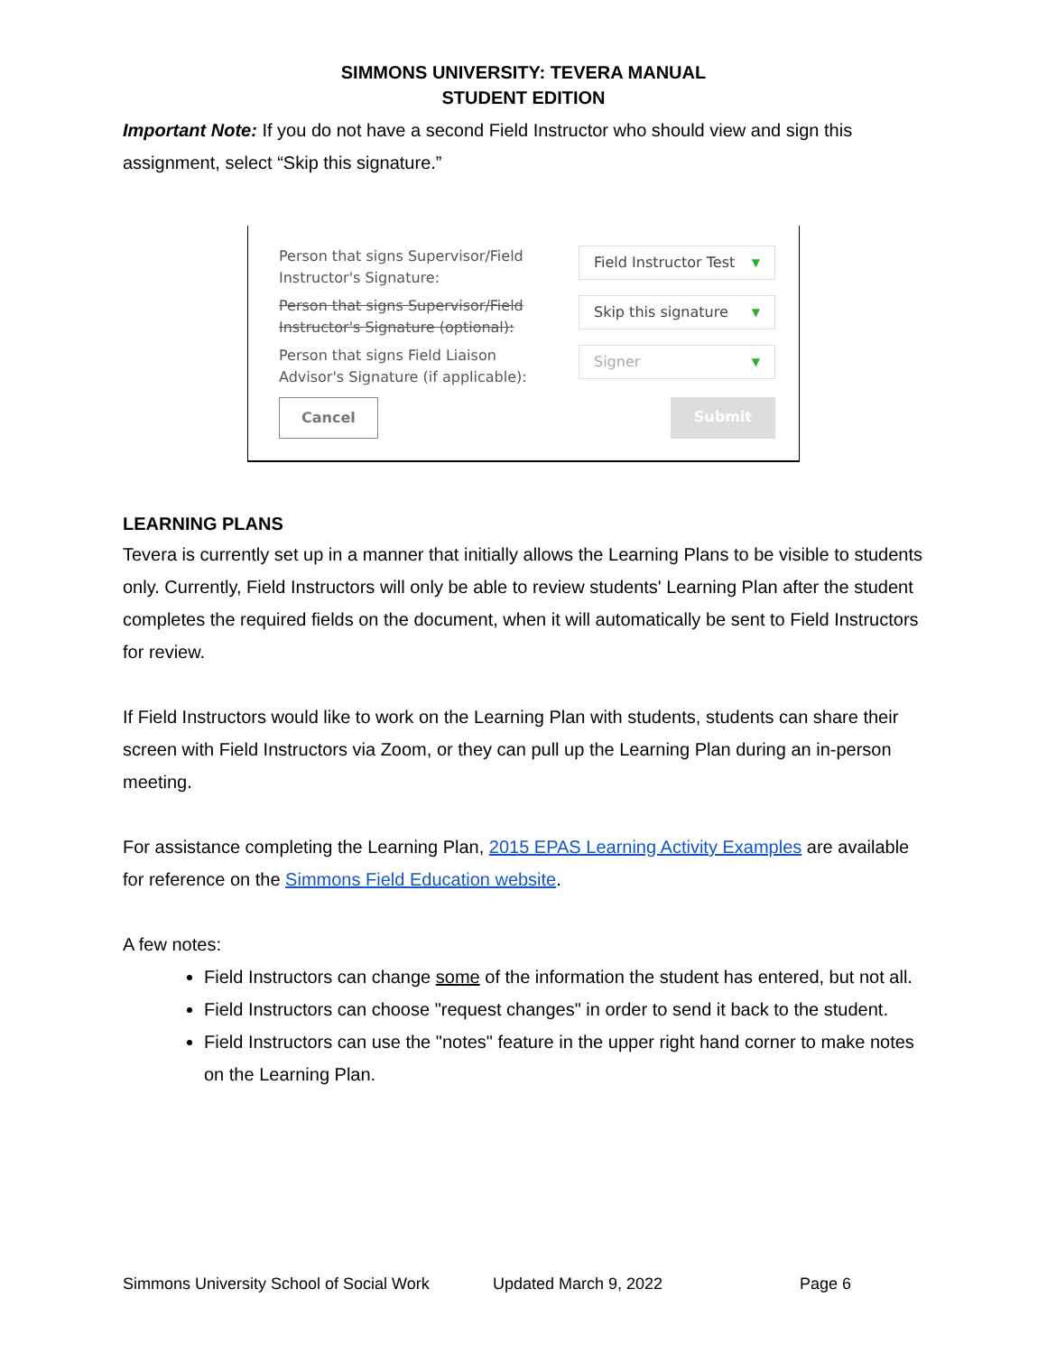SIMMONS UNIVERSITY: TEVERA MANUAL
STUDENT EDITION
Important Note: If you do not have a second Field Instructor who should view and sign this assignment, select “Skip this signature.”
Person that signs Supervisor/Field Instructor's Signature:
Field Instructor Test ▼
Person that signs Supervisor/Field Instructor's Signature (optional):
Skip this signature ▼
Person that signs Field Liaison Advisor's Signature (if applicable):
Signer ▼
Cancel Submit
LEARNING PLANS
Tevera is currently set up in a manner that initially allows the Learning Plans to be visible to students only. Currently, Field Instructors will only be able to review students' Learning Plan after the student completes the required fields on the document, when it will automatically be sent to Field Instructors for review.
If Field Instructors would like to work on the Learning Plan with students, students can share their screen with Field Instructors via Zoom, or they can pull up the Learning Plan during an in-person meeting.
For assistance completing the Learning Plan, 2015 EPAS Learning Activity Examples are available for reference on the Simmons Field Education website.
A few notes:
Field Instructors can change some of the information the student has entered, but not all.
Field Instructors can choose "request changes" in order to send it back to the student.
Field Instructors can use the "notes" feature in the upper right hand corner to make notes on the Learning Plan.
Simmons University School of Social Work Updated March 9, 2022 Page 6